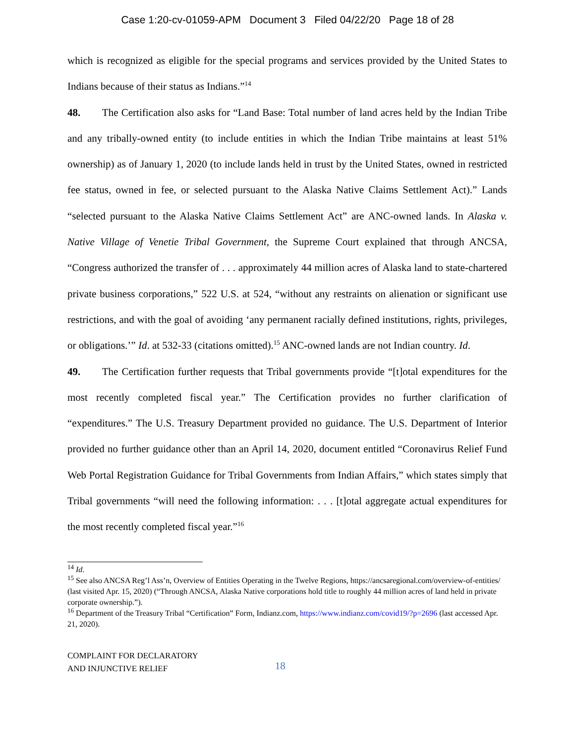Case 1:20-cv-01059-APM Document 3 Filed 04/22/20 Page 18 of 28
which is recognized as eligible for the special programs and services provided by the United States to Indians because of their status as Indians.”<sup>14</sup>
48. The Certification also asks for “Land Base: Total number of land acres held by the Indian Tribe and any tribally-owned entity (to include entities in which the Indian Tribe maintains at least 51% ownership) as of January 1, 2020 (to include lands held in trust by the United States, owned in restricted fee status, owned in fee, or selected pursuant to the Alaska Native Claims Settlement Act).” Lands “selected pursuant to the Alaska Native Claims Settlement Act” are ANC-owned lands. In Alaska v. Native Village of Venetie Tribal Government, the Supreme Court explained that through ANCSA, “Congress authorized the transfer of . . . approximately 44 million acres of Alaska land to state-chartered private business corporations,” 522 U.S. at 524, “without any restraints on alienation or significant use restrictions, and with the goal of avoiding ‘any permanent racially defined institutions, rights, privileges, or obligations.’” Id. at 532-33 (citations omitted).<sup>15</sup> ANC-owned lands are not Indian country. Id.
49. The Certification further requests that Tribal governments provide “[t]otal expenditures for the most recently completed fiscal year.” The Certification provides no further clarification of “expenditures.” The U.S. Treasury Department provided no guidance. The U.S. Department of Interior provided no further guidance other than an April 14, 2020, document entitled “Coronavirus Relief Fund Web Portal Registration Guidance for Tribal Governments from Indian Affairs,” which states simply that Tribal governments “will need the following information: . . . [t]otal aggregate actual expenditures for the most recently completed fiscal year.”<sup>16</sup>
<sup>14</sup> Id.
<sup>15</sup> See also ANCSA Reg’l Ass’n, Overview of Entities Operating in the Twelve Regions, https://ancsaregional.com/overview-of-entities/ (last visited Apr. 15, 2020) (“Through ANCSA, Alaska Native corporations hold title to roughly 44 million acres of land held in private corporate ownership.”).
<sup>16</sup> Department of the Treasury Tribal “Certification” Form, Indianz.com, https://www.indianz.com/covid19/?p=2696 (last accessed Apr. 21, 2020).
COMPLAINT FOR DECLARATORY
AND INJUNCTIVE RELIEF
18